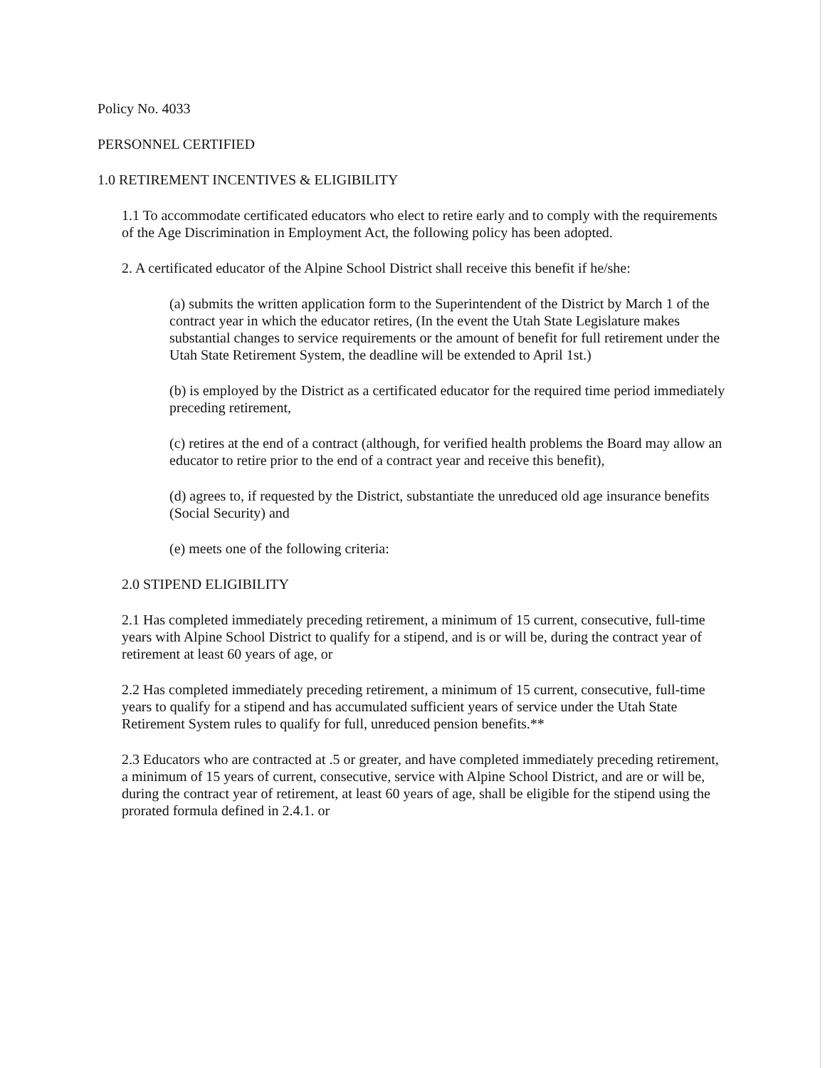Policy No. 4033
PERSONNEL CERTIFIED
1.0 RETIREMENT INCENTIVES & ELIGIBILITY
1.1 To accommodate certificated educators who elect to retire early and to comply with the requirements of the Age Discrimination in Employment Act, the following policy has been adopted.
2. A certificated educator of the Alpine School District shall receive this benefit if he/she:
(a) submits the written application form to the Superintendent of the District by March 1 of the contract year in which the educator retires, (In the event the Utah State Legislature makes substantial changes to service requirements or the amount of benefit for full retirement under the Utah State Retirement System, the deadline will be extended to April 1st.)
(b) is employed by the District as a certificated educator for the required time period immediately preceding retirement,
(c) retires at the end of a contract (although, for verified health problems the Board may allow an educator to retire prior to the end of a contract year and receive this benefit),
(d) agrees to, if requested by the District, substantiate the unreduced old age insurance benefits (Social Security) and
(e) meets one of the following criteria:
2.0 STIPEND ELIGIBILITY
2.1 Has completed immediately preceding retirement, a minimum of 15 current, consecutive, full-time years with Alpine School District to qualify for a stipend, and is or will be, during the contract year of retirement at least 60 years of age, or
2.2 Has completed immediately preceding retirement, a minimum of 15 current, consecutive, full-time years to qualify for a stipend and has accumulated sufficient years of service under the Utah State Retirement System rules to qualify for full, unreduced pension benefits.**
2.3 Educators who are contracted at .5 or greater, and have completed immediately preceding retirement, a minimum of 15 years of current, consecutive, service with Alpine School District, and are or will be, during the contract year of retirement, at least 60 years of age, shall be eligible for the stipend using the prorated formula defined in 2.4.1. or